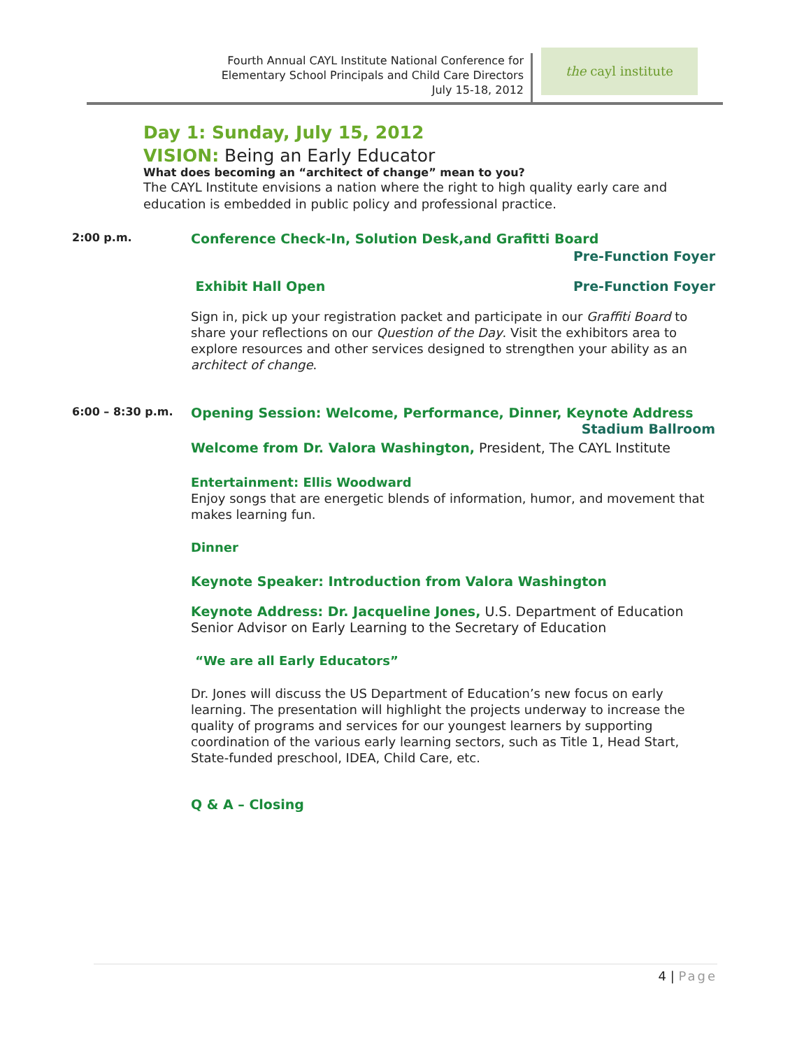Fourth Annual CAYL Institute National Conference for
Elementary School Principals and Child Care Directors
July 15-18, 2012
the cayl institute
Day 1: Sunday, July 15, 2012
VISION: Being an Early Educator
What does becoming an “architect of change” mean to you?
The CAYL Institute envisions a nation where the right to high quality early care and education is embedded in public policy and professional practice.
2:00 p.m.
Conference Check-In, Solution Desk,and Grafitti Board
Pre-Function Foyer
Exhibit Hall Open Pre-Function Foyer
Sign in, pick up your registration packet and participate in our Graffiti Board to share your reflections on our Question of the Day. Visit the exhibitors area to explore resources and other services designed to strengthen your ability as an architect of change.
6:00 – 8:30 p.m.
Opening Session: Welcome, Performance, Dinner, Keynote Address
Stadium Ballroom
Welcome from Dr. Valora Washington, President, The CAYL Institute
Entertainment: Ellis Woodward
Enjoy songs that are energetic blends of information, humor, and movement that makes learning fun.
Dinner
Keynote Speaker: Introduction from Valora Washington
Keynote Address: Dr. Jacqueline Jones, U.S. Department of Education Senior Advisor on Early Learning to the Secretary of Education
“We are all Early Educators”
Dr. Jones will discuss the US Department of Education’s new focus on early learning. The presentation will highlight the projects underway to increase the quality of programs and services for our youngest learners by supporting coordination of the various early learning sectors, such as Title 1, Head Start, State-funded preschool, IDEA, Child Care, etc.
Q & A – Closing
4 | Page